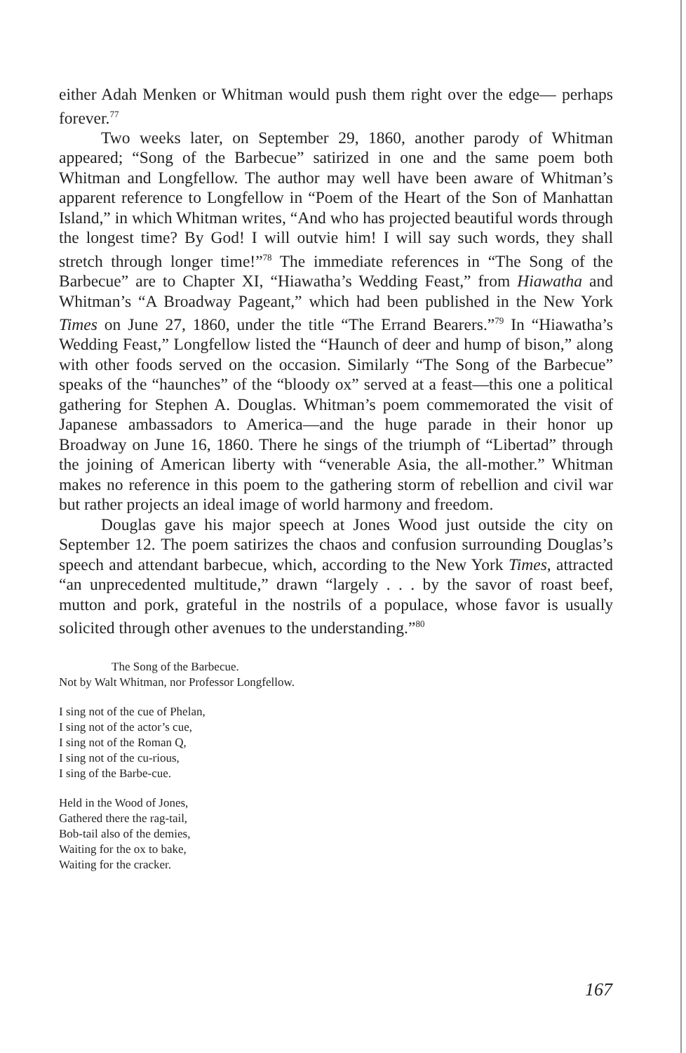either Adah Menken or Whitman would push them right over the edge— perhaps forever.<sup>77</sup>
Two weeks later, on September 29, 1860, another parody of Whitman appeared; “Song of the Barbecue” satirized in one and the same poem both Whitman and Longfellow. The author may well have been aware of Whitman’s apparent reference to Longfellow in “Poem of the Heart of the Son of Manhattan Island,” in which Whitman writes, “And who has projected beautiful words through the longest time? By God! I will outvie him! I will say such words, they shall stretch through longer time!”<sup>78</sup> The immediate references in “The Song of the Barbecue” are to Chapter XI, “Hiawatha’s Wedding Feast,” from Hiawatha and Whitman’s “A Broadway Pageant,” which had been published in the New York Times on June 27, 1860, under the title “The Errand Bearers.”<sup>79</sup> In “Hiawatha’s Wedding Feast,” Longfellow listed the “Haunch of deer and hump of bison,” along with other foods served on the occasion. Similarly “The Song of the Barbecue” speaks of the “haunches” of the “bloody ox” served at a feast—this one a political gathering for Stephen A. Douglas. Whitman’s poem commemorated the visit of Japanese ambassadors to America—and the huge parade in their honor up Broadway on June 16, 1860. There he sings of the triumph of “Libertad” through the joining of American liberty with “venerable Asia, the all-mother.” Whitman makes no reference in this poem to the gathering storm of rebellion and civil war but rather projects an ideal image of world harmony and freedom.
Douglas gave his major speech at Jones Wood just outside the city on September 12. The poem satirizes the chaos and confusion surrounding Douglas’s speech and attendant barbecue, which, according to the New York Times, attracted “an unprecedented multitude,” drawn “largely . . . by the savor of roast beef, mutton and pork, grateful in the nostrils of a populace, whose favor is usually solicited through other avenues to the understanding.”<sup>80</sup>
The Song of the Barbecue.
Not by Walt Whitman, nor Professor Longfellow.
I sing not of the cue of Phelan,
I sing not of the actor’s cue,
I sing not of the Roman Q,
I sing not of the cu-rious,
I sing of the Barbe-cue.
Held in the Wood of Jones,
Gathered there the rag-tail,
Bob-tail also of the demies,
Waiting for the ox to bake,
Waiting for the cracker.
167